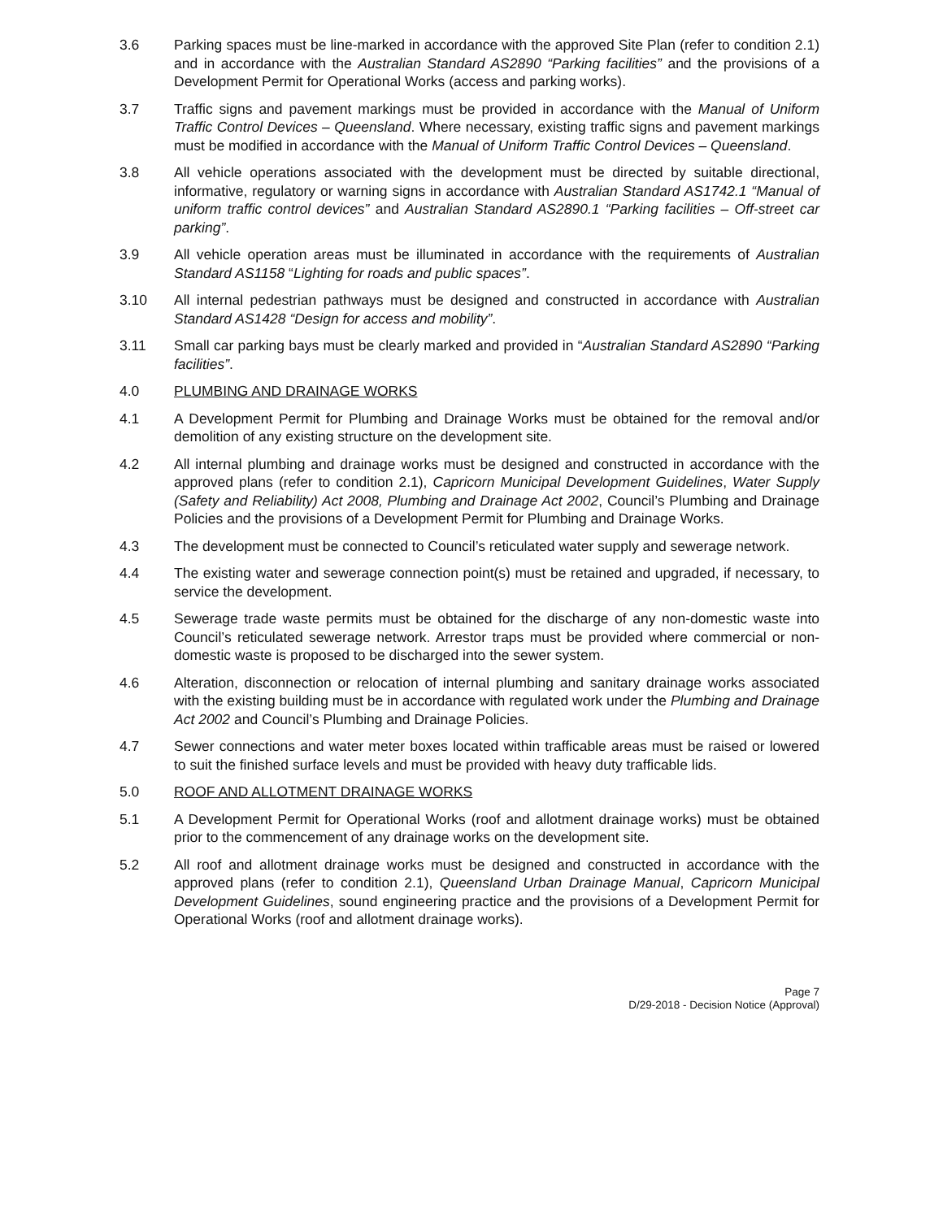3.6 Parking spaces must be line-marked in accordance with the approved Site Plan (refer to condition 2.1) and in accordance with the Australian Standard AS2890 “Parking facilities” and the provisions of a Development Permit for Operational Works (access and parking works).
3.7 Traffic signs and pavement markings must be provided in accordance with the Manual of Uniform Traffic Control Devices – Queensland. Where necessary, existing traffic signs and pavement markings must be modified in accordance with the Manual of Uniform Traffic Control Devices – Queensland.
3.8 All vehicle operations associated with the development must be directed by suitable directional, informative, regulatory or warning signs in accordance with Australian Standard AS1742.1 “Manual of uniform traffic control devices” and Australian Standard AS2890.1 “Parking facilities – Off-street car parking”.
3.9 All vehicle operation areas must be illuminated in accordance with the requirements of Australian Standard AS1158 “Lighting for roads and public spaces”.
3.10 All internal pedestrian pathways must be designed and constructed in accordance with Australian Standard AS1428 “Design for access and mobility”.
3.11 Small car parking bays must be clearly marked and provided in “Australian Standard AS2890 “Parking facilities”.
4.0 PLUMBING AND DRAINAGE WORKS
4.1 A Development Permit for Plumbing and Drainage Works must be obtained for the removal and/or demolition of any existing structure on the development site.
4.2 All internal plumbing and drainage works must be designed and constructed in accordance with the approved plans (refer to condition 2.1), Capricorn Municipal Development Guidelines, Water Supply (Safety and Reliability) Act 2008, Plumbing and Drainage Act 2002, Council’s Plumbing and Drainage Policies and the provisions of a Development Permit for Plumbing and Drainage Works.
4.3 The development must be connected to Council’s reticulated water supply and sewerage network.
4.4 The existing water and sewerage connection point(s) must be retained and upgraded, if necessary, to service the development.
4.5 Sewerage trade waste permits must be obtained for the discharge of any non-domestic waste into Council’s reticulated sewerage network. Arrestor traps must be provided where commercial or non-domestic waste is proposed to be discharged into the sewer system.
4.6 Alteration, disconnection or relocation of internal plumbing and sanitary drainage works associated with the existing building must be in accordance with regulated work under the Plumbing and Drainage Act 2002 and Council’s Plumbing and Drainage Policies.
4.7 Sewer connections and water meter boxes located within trafficable areas must be raised or lowered to suit the finished surface levels and must be provided with heavy duty trafficable lids.
5.0 ROOF AND ALLOTMENT DRAINAGE WORKS
5.1 A Development Permit for Operational Works (roof and allotment drainage works) must be obtained prior to the commencement of any drainage works on the development site.
5.2 All roof and allotment drainage works must be designed and constructed in accordance with the approved plans (refer to condition 2.1), Queensland Urban Drainage Manual, Capricorn Municipal Development Guidelines, sound engineering practice and the provisions of a Development Permit for Operational Works (roof and allotment drainage works).
Page 7
D/29-2018 - Decision Notice (Approval)